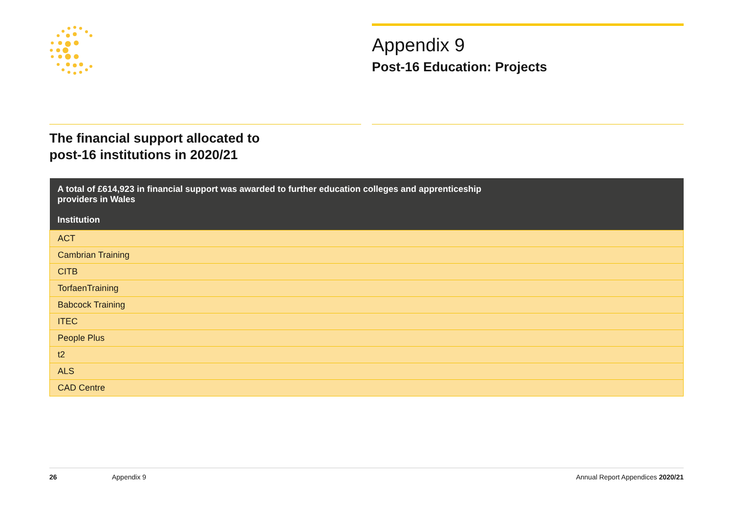Appendix 9
Post-16 Education: Projects
The financial support allocated to
post-16 institutions in 2020/21
| A total of £614,923 in financial support was awarded to further education colleges and apprenticeship providers in Wales Institution |
| --- |
| ACT |
| Cambrian Training |
| CITB |
| TorfaenTraining |
| Babcock Training |
| ITEC |
| People Plus |
| t2 |
| ALS |
| CAD Centre |
26 Appendix 9 Annual Report Appendices 2020/21